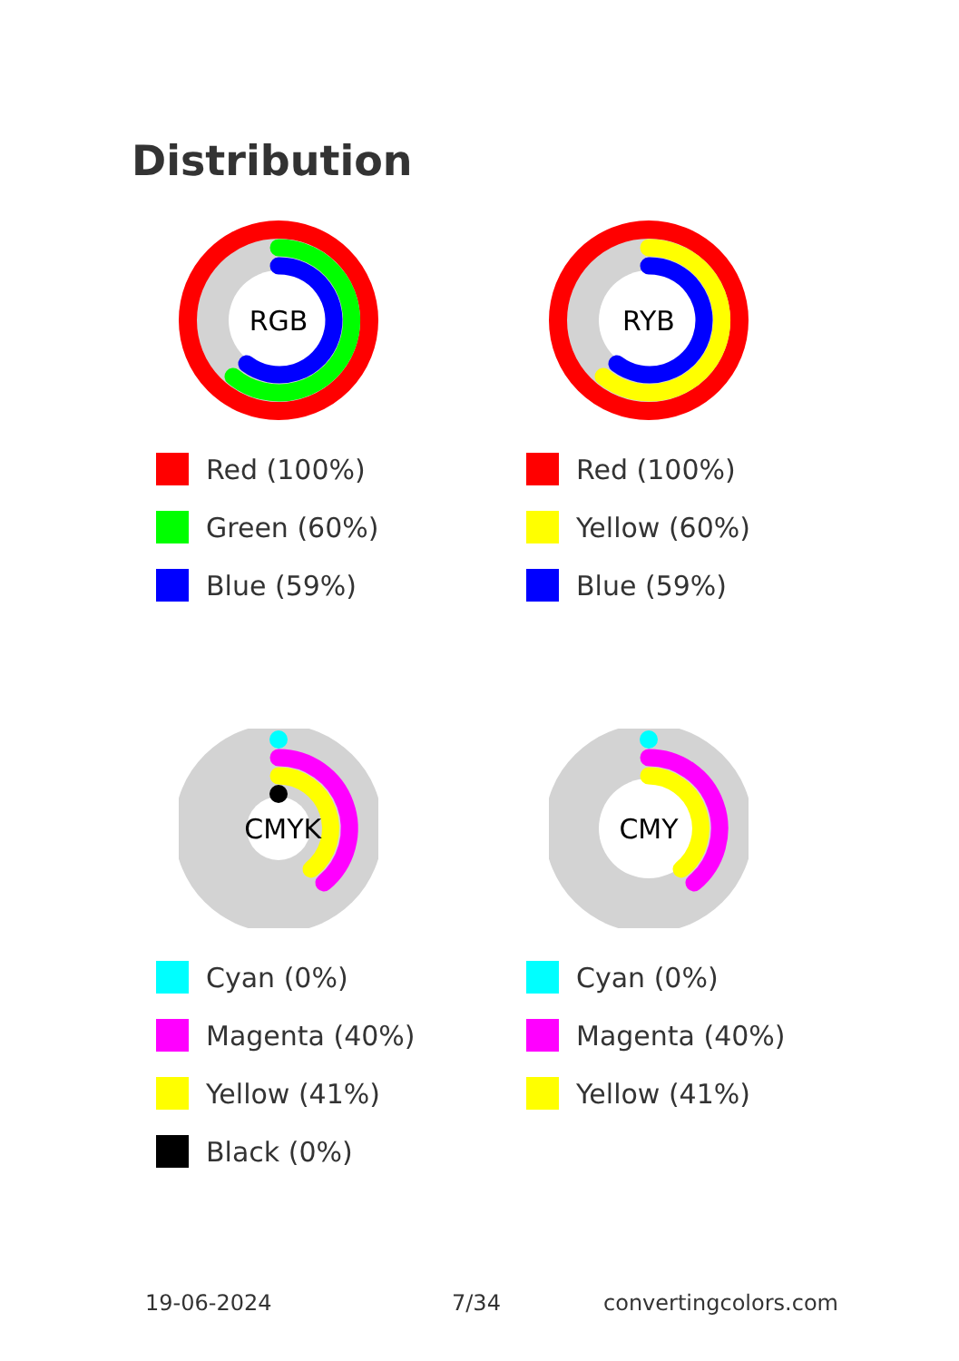Distribution
RGB
Red (100%)
Green (60%)
Blue (59%)
RYB
Red (100%)
Yellow (60%)
Blue (59%)
CMYK
Cyan (0%)
Magenta (40%)
Yellow (41%)
Black (0%)
CMY
Cyan (0%)
Magenta (40%)
Yellow (41%)
19-06-2024 7/34 convertingcolors.com